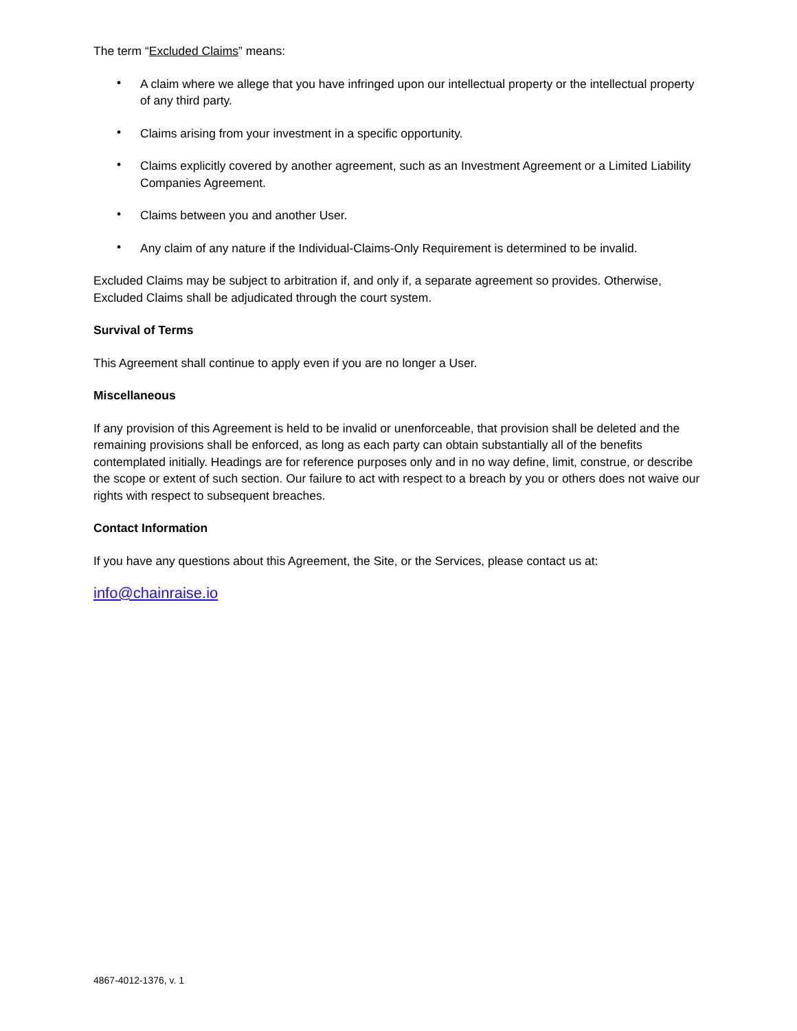The term “Excluded Claims” means:
• A claim where we allege that you have infringed upon our intellectual property or the intellectual property of any third party.
• Claims arising from your investment in a specific opportunity.
• Claims explicitly covered by another agreement, such as an Investment Agreement or a Limited Liability Companies Agreement.
• Claims between you and another User.
• Any claim of any nature if the Individual-Claims-Only Requirement is determined to be invalid.
Excluded Claims may be subject to arbitration if, and only if, a separate agreement so provides. Otherwise, Excluded Claims shall be adjudicated through the court system.
Survival of Terms
This Agreement shall continue to apply even if you are no longer a User.
Miscellaneous
If any provision of this Agreement is held to be invalid or unenforceable, that provision shall be deleted and the remaining provisions shall be enforced, as long as each party can obtain substantially all of the benefits contemplated initially. Headings are for reference purposes only and in no way define, limit, construe, or describe the scope or extent of such section. Our failure to act with respect to a breach by you or others does not waive our rights with respect to subsequent breaches.
Contact Information
If you have any questions about this Agreement, the Site, or the Services, please contact us at:
info@chainraise.io
4867-4012-1376, v. 1